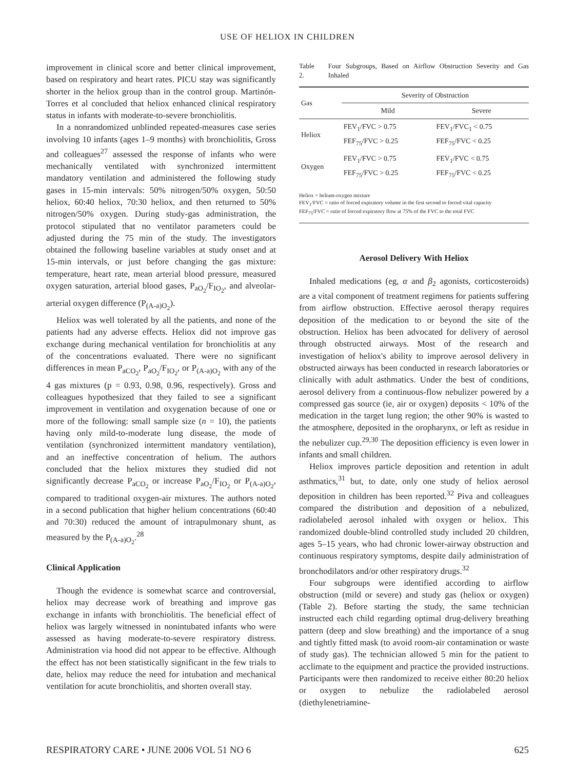USE OF HELIOX IN CHILDREN
improvement in clinical score and better clinical improvement, based on respiratory and heart rates. PICU stay was significantly shorter in the heliox group than in the control group. Martinón-Torres et al concluded that heliox enhanced clinical respiratory status in infants with moderate-to-severe bronchiolitis.
In a nonrandomized unblinded repeated-measures case series involving 10 infants (ages 1–9 months) with bronchiolitis, Gross and colleagues<sup>27</sup> assessed the response of infants who were mechanically ventilated with synchronized intermittent mandatory ventilation and administered the following study gases in 15-min intervals: 50% nitrogen/50% oxygen, 50:50 heliox, 60:40 heliox, 70:30 heliox, and then returned to 50% nitrogen/50% oxygen. During study-gas administration, the protocol stipulated that no ventilator parameters could be adjusted during the 75 min of the study. The investigators obtained the following baseline variables at study onset and at 15-min intervals, or just before changing the gas mixture: temperature, heart rate, mean arterial blood pressure, measured oxygen saturation, arterial blood gases, P<sub>aO<sub>2</sub></sub>/F<sub>IO<sub>2</sub></sub>, and alveolar-arterial oxygen difference (P<sub>(A-a)O<sub>2</sub></sub>).
Heliox was well tolerated by all the patients, and none of the patients had any adverse effects. Heliox did not improve gas exchange during mechanical ventilation for bronchiolitis at any of the concentrations evaluated. There were no significant differences in mean P<sub>aCO<sub>2</sub></sub>, P<sub>aO<sub>2</sub></sub>/F<sub>IO<sub>2</sub></sub>, or P<sub>(A-a)O<sub>2</sub></sub> with any of the 4 gas mixtures (p = 0.93, 0.98, 0.96, respectively). Gross and colleagues hypothesized that they failed to see a significant improvement in ventilation and oxygenation because of one or more of the following: small sample size (n = 10), the patients having only mild-to-moderate lung disease, the mode of ventilation (synchronized intermittent mandatory ventilation), and an ineffective concentration of helium. The authors concluded that the heliox mixtures they studied did not significantly decrease P<sub>aCO<sub>2</sub></sub> or increase P<sub>aO<sub>2</sub></sub>/F<sub>IO<sub>2</sub></sub> or P<sub>(A-a)O<sub>2</sub></sub>, compared to traditional oxygen-air mixtures. The authors noted in a second publication that higher helium concentrations (60:40 and 70:30) reduced the amount of intrapulmonary shunt, as measured by the P<sub>(A-a)O<sub>2</sub></sub>.<sup>28</sup>
Clinical Application
Though the evidence is somewhat scarce and controversial, heliox may decrease work of breathing and improve gas exchange in infants with bronchiolitis. The beneficial effect of heliox was largely witnessed in nonintubated infants who were assessed as having moderate-to-severe respiratory distress. Administration via hood did not appear to be effective. Although the effect has not been statistically significant in the few trials to date, heliox may reduce the need for intubation and mechanical ventilation for acute bronchiolitis, and shorten overall stay.
Table 2. Four Subgroups, Based on Airflow Obstruction Severity and Gas Inhaled
| Gas | Severity of Obstruction | |
| --- | --- | --- |
| | Mild | Severe |
| Heliox | FEV<sub>1</sub>/FVC > 0.75 FEF<sub>75</sub>/FVC > 0.25 | FEV<sub>1</sub>/FVC<sub>1</sub> < 0.75 FEF<sub>75</sub>/FVC < 0.25 |
| Oxygen | FEV<sub>1</sub>/FVC > 0.75 FEF<sub>75</sub>/FVC > 0.25 | FEV<sub>1</sub>/FVC < 0.75 FEF<sub>75</sub>/FVC < 0.25 |
Heliox = helium-oxygen mixture
FEV<sub>1</sub>/FVC = ratio of forced expiratory volume in the first second to forced vital capacity
FEF<sub>75</sub>/FVC = ratio of forced expiratory flow at 75% of the FVC to the total FVC
Aerosol Delivery With Heliox
Inhaled medications (eg, α and β<sub>2</sub> agonists, corticosteroids) are a vital component of treatment regimens for patients suffering from airflow obstruction. Effective aerosol therapy requires deposition of the medication to or beyond the site of the obstruction. Heliox has been advocated for delivery of aerosol through obstructed airways. Most of the research and investigation of heliox's ability to improve aerosol delivery in obstructed airways has been conducted in research laboratories or clinically with adult asthmatics. Under the best of conditions, aerosol delivery from a continuous-flow nebulizer powered by a compressed gas source (ie, air or oxygen) deposits < 10% of the medication in the target lung region; the other 90% is wasted to the atmosphere, deposited in the oropharynx, or left as residue in the nebulizer cup.<sup>29,30</sup> The deposition efficiency is even lower in infants and small children.
Heliox improves particle deposition and retention in adult asthmatics,<sup>31</sup> but, to date, only one study of heliox aerosol deposition in children has been reported.<sup>32</sup> Piva and colleagues compared the distribution and deposition of a nebulized, radiolabeled aerosol inhaled with oxygen or heliox. This randomized double-blind controlled study included 20 children, ages 5–15 years, who had chronic lower-airway obstruction and continuous respiratory symptoms, despite daily administration of bronchodilators and/or other respiratory drugs.<sup>32</sup>
Four subgroups were identified according to airflow obstruction (mild or severe) and study gas (heliox or oxygen) (Table 2). Before starting the study, the same technician instructed each child regarding optimal drug-delivery breathing pattern (deep and slow breathing) and the importance of a snug and tightly fitted mask (to avoid room-air contamination or waste of study gas). The technician allowed 5 min for the patient to acclimate to the equipment and practice the provided instructions. Participants were then randomized to receive either 80:20 heliox or oxygen to nebulize the radiolabeled aerosol (diethylenetriamine-
RESPIRATORY CARE • JUNE 2006 VOL 51 NO 6 625